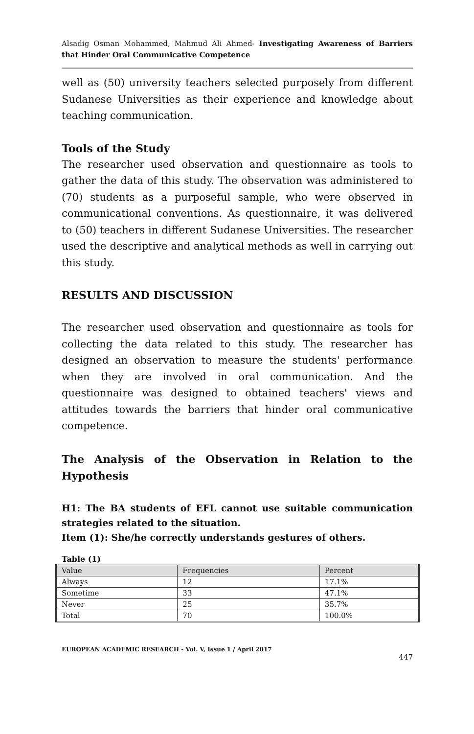Alsadig Osman Mohammed, Mahmud Ali Ahmed- Investigating Awareness of Barriers that Hinder Oral Communicative Competence
well as (50) university teachers selected purposely from different Sudanese Universities as their experience and knowledge about teaching communication.
Tools of the Study
The researcher used observation and questionnaire as tools to gather the data of this study. The observation was administered to (70) students as a purposeful sample, who were observed in communicational conventions. As questionnaire, it was delivered to (50) teachers in different Sudanese Universities. The researcher used the descriptive and analytical methods as well in carrying out this study.
RESULTS AND DISCUSSION
The researcher used observation and questionnaire as tools for collecting the data related to this study. The researcher has designed an observation to measure the students' performance when they are involved in oral communication. And the questionnaire was designed to obtained teachers' views and attitudes towards the barriers that hinder oral communicative competence.
The Analysis of the Observation in Relation to the Hypothesis
H1: The BA students of EFL cannot use suitable communication strategies related to the situation.
Item (1): She/he correctly understands gestures of others.
Table (1)
| Value | Frequencies | Percent |
| --- | --- | --- |
| Always | 12 | 17.1% |
| Sometime | 33 | 47.1% |
| Never | 25 | 35.7% |
| Total | 70 | 100.0% |
EUROPEAN ACADEMIC RESEARCH - Vol. V, Issue 1 / April 2017
447